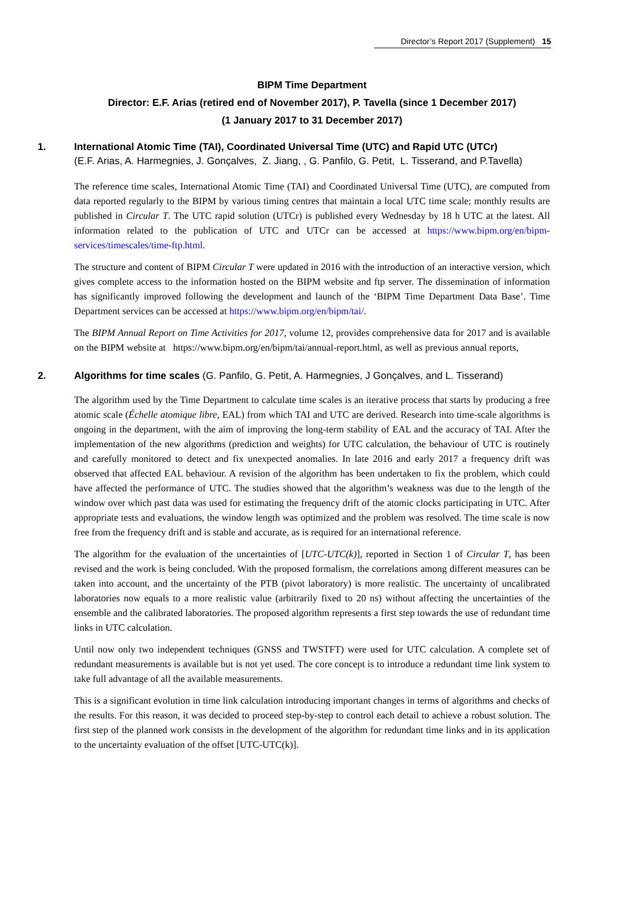Director’s Report 2017 (Supplement) 15
BIPM Time Department
Director: E.F. Arias (retired end of November 2017), P. Tavella (since 1 December 2017)
(1 January 2017 to 31 December 2017)
1. International Atomic Time (TAI), Coordinated Universal Time (UTC) and Rapid UTC (UTCr)
(E.F. Arias, A. Harmegnies, J. Gonçalves, Z. Jiang, , G. Panfilo, G. Petit, L. Tisserand, and P.Tavella)
The reference time scales, International Atomic Time (TAI) and Coordinated Universal Time (UTC), are computed from data reported regularly to the BIPM by various timing centres that maintain a local UTC time scale; monthly results are published in Circular T. The UTC rapid solution (UTCr) is published every Wednesday by 18 h UTC at the latest. All information related to the publication of UTC and UTCr can be accessed at https://www.bipm.org/en/bipm-services/timescales/time-ftp.html.
The structure and content of BIPM Circular T were updated in 2016 with the introduction of an interactive version, which gives complete access to the information hosted on the BIPM website and ftp server. The dissemination of information has significantly improved following the development and launch of the ‘BIPM Time Department Data Base’. Time Department services can be accessed at https://www.bipm.org/en/bipm/tai/.
The BIPM Annual Report on Time Activities for 2017, volume 12, provides comprehensive data for 2017 and is available on the BIPM website at https://www.bipm.org/en/bipm/tai/annual-report.html, as well as previous annual reports,
2. Algorithms for time scales (G. Panfilo, G. Petit, A. Harmegnies, J Gonçalves, and L. Tisserand)
The algorithm used by the Time Department to calculate time scales is an iterative process that starts by producing a free atomic scale (Échelle atomique libre, EAL) from which TAI and UTC are derived. Research into time-scale algorithms is ongoing in the department, with the aim of improving the long-term stability of EAL and the accuracy of TAI. After the implementation of the new algorithms (prediction and weights) for UTC calculation, the behaviour of UTC is routinely and carefully monitored to detect and fix unexpected anomalies. In late 2016 and early 2017 a frequency drift was observed that affected EAL behaviour. A revision of the algorithm has been undertaken to fix the problem, which could have affected the performance of UTC. The studies showed that the algorithm’s weakness was due to the length of the window over which past data was used for estimating the frequency drift of the atomic clocks participating in UTC. After appropriate tests and evaluations, the window length was optimized and the problem was resolved. The time scale is now free from the frequency drift and is stable and accurate, as is required for an international reference.
The algorithm for the evaluation of the uncertainties of [UTC-UTC(k)], reported in Section 1 of Circular T, has been revised and the work is being concluded. With the proposed formalism, the correlations among different measures can be taken into account, and the uncertainty of the PTB (pivot laboratory) is more realistic. The uncertainty of uncalibrated laboratories now equals to a more realistic value (arbitrarily fixed to 20 ns) without affecting the uncertainties of the ensemble and the calibrated laboratories. The proposed algorithm represents a first step towards the use of redundant time links in UTC calculation.
Until now only two independent techniques (GNSS and TWSTFT) were used for UTC calculation. A complete set of redundant measurements is available but is not yet used. The core concept is to introduce a redundant time link system to take full advantage of all the available measurements.
This is a significant evolution in time link calculation introducing important changes in terms of algorithms and checks of the results. For this reason, it was decided to proceed step-by-step to control each detail to achieve a robust solution. The first step of the planned work consists in the development of the algorithm for redundant time links and in its application to the uncertainty evaluation of the offset [UTC-UTC(k)].